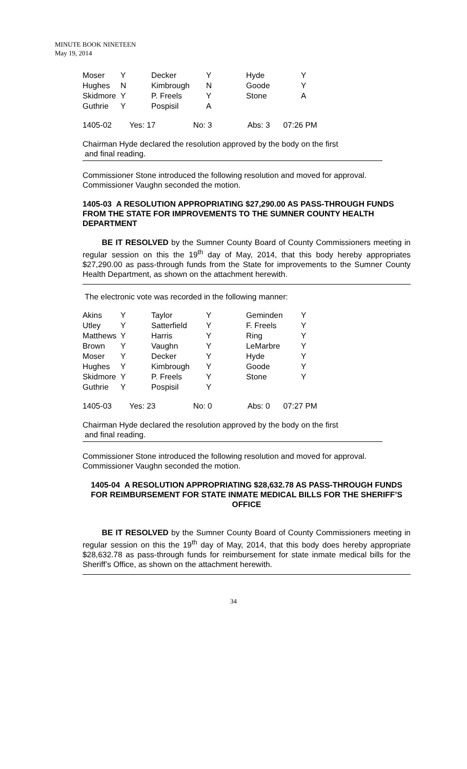MINUTE BOOK NINETEEN
May 19, 2014
| Moser | Y | Decker | Y | Hyde | Y |
| Hughes | N | Kimbrough | N | Goode | Y |
| Skidmore | Y | P. Freels | Y | Stone | A |
| Guthrie | Y | Pospisil | A | | |
1405-02 Yes: 17 No: 3 Abs: 3 07:26 PM
Chairman Hyde declared the resolution approved by the body on the first
and final reading.
Commissioner Stone introduced the following resolution and moved for approval. Commissioner Vaughn seconded the motion.
1405-03 A RESOLUTION APPROPRIATING $27,290.00 AS PASS-THROUGH FUNDS FROM THE STATE FOR IMPROVEMENTS TO THE SUMNER COUNTY HEALTH DEPARTMENT
BE IT RESOLVED by the Sumner County Board of County Commissioners meeting in regular session on this the 19<sup>th</sup> day of May, 2014, that this body hereby appropriates $27,290.00 as pass-through funds from the State for improvements to the Sumner County Health Department, as shown on the attachment herewith.
The electronic vote was recorded in the following manner:
| Akins | Y | Taylor | Y | Geminden | Y |
| Utley | Y | Satterfield | Y | F. Freels | Y |
| Matthews | Y | Harris | Y | Ring | Y |
| Brown | Y | Vaughn | Y | LeMarbre | Y |
| Moser | Y | Decker | Y | Hyde | Y |
| Hughes | Y | Kimbrough | Y | Goode | Y |
| Skidmore | Y | P. Freels | Y | Stone | Y |
| Guthrie | Y | Pospisil | Y | | |
1405-03 Yes: 23 No: 0 Abs: 0 07:27 PM
Chairman Hyde declared the resolution approved by the body on the first
and final reading.
Commissioner Stone introduced the following resolution and moved for approval. Commissioner Vaughn seconded the motion.
1405-04 A RESOLUTION APPROPRIATING $28,632.78 AS PASS-THROUGH FUNDS FOR REIMBURSEMENT FOR STATE INMATE MEDICAL BILLS FOR THE SHERIFF’S OFFICE
BE IT RESOLVED by the Sumner County Board of County Commissioners meeting in regular session on this the 19<sup>th</sup> day of May, 2014, that this body does hereby appropriate $28,632.78 as pass-through funds for reimbursement for state inmate medical bills for the Sheriff’s Office, as shown on the attachment herewith.
34